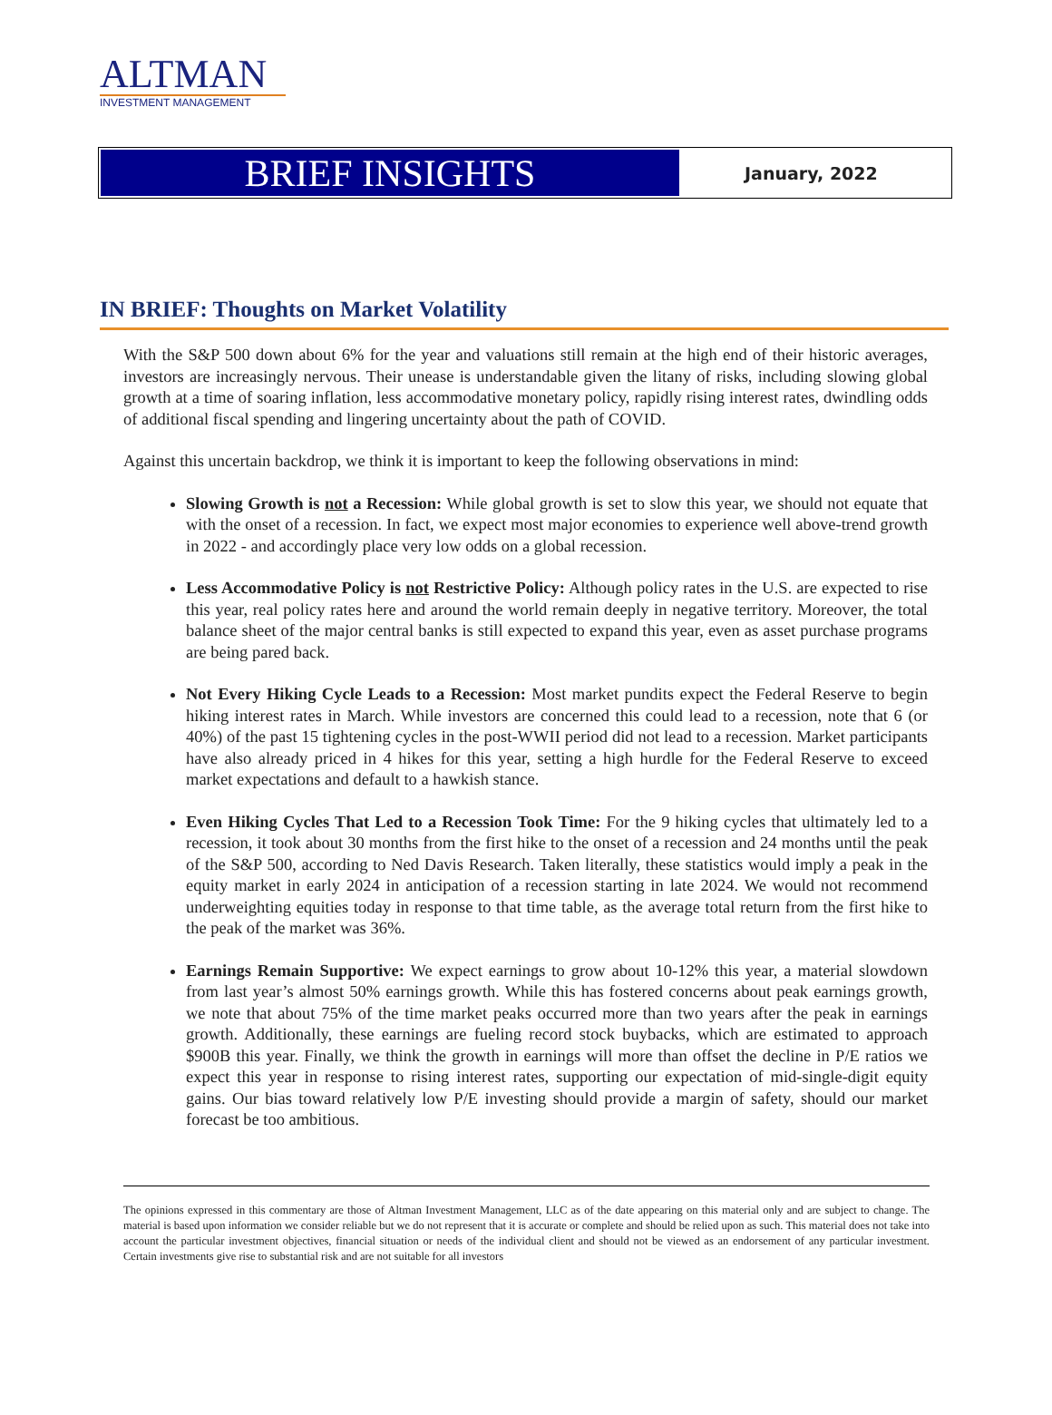ALTMAN
INVESTMENT MANAGEMENT
BRIEF INSIGHTS
January, 2022
IN BRIEF: Thoughts on Market Volatility
With the S&P 500 down about 6% for the year and valuations still remain at the high end of their historic averages, investors are increasingly nervous. Their unease is understandable given the litany of risks, including slowing global growth at a time of soaring inflation, less accommodative monetary policy, rapidly rising interest rates, dwindling odds of additional fiscal spending and lingering uncertainty about the path of COVID.
Against this uncertain backdrop, we think it is important to keep the following observations in mind:
Slowing Growth is not a Recession: While global growth is set to slow this year, we should not equate that with the onset of a recession. In fact, we expect most major economies to experience well above-trend growth in 2022 - and accordingly place very low odds on a global recession.
Less Accommodative Policy is not Restrictive Policy: Although policy rates in the U.S. are expected to rise this year, real policy rates here and around the world remain deeply in negative territory. Moreover, the total balance sheet of the major central banks is still expected to expand this year, even as asset purchase programs are being pared back.
Not Every Hiking Cycle Leads to a Recession: Most market pundits expect the Federal Reserve to begin hiking interest rates in March. While investors are concerned this could lead to a recession, note that 6 (or 40%) of the past 15 tightening cycles in the post-WWII period did not lead to a recession. Market participants have also already priced in 4 hikes for this year, setting a high hurdle for the Federal Reserve to exceed market expectations and default to a hawkish stance.
Even Hiking Cycles That Led to a Recession Took Time: For the 9 hiking cycles that ultimately led to a recession, it took about 30 months from the first hike to the onset of a recession and 24 months until the peak of the S&P 500, according to Ned Davis Research. Taken literally, these statistics would imply a peak in the equity market in early 2024 in anticipation of a recession starting in late 2024. We would not recommend underweighting equities today in response to that time table, as the average total return from the first hike to the peak of the market was 36%.
Earnings Remain Supportive: We expect earnings to grow about 10-12% this year, a material slowdown from last year’s almost 50% earnings growth. While this has fostered concerns about peak earnings growth, we note that about 75% of the time market peaks occurred more than two years after the peak in earnings growth. Additionally, these earnings are fueling record stock buybacks, which are estimated to approach $900B this year. Finally, we think the growth in earnings will more than offset the decline in P/E ratios we expect this year in response to rising interest rates, supporting our expectation of mid-single-digit equity gains. Our bias toward relatively low P/E investing should provide a margin of safety, should our market forecast be too ambitious.
The opinions expressed in this commentary are those of Altman Investment Management, LLC as of the date appearing on this material only and are subject to change. The material is based upon information we consider reliable but we do not represent that it is accurate or complete and should be relied upon as such. This material does not take into account the particular investment objectives, financial situation or needs of the individual client and should not be viewed as an endorsement of any particular investment. Certain investments give rise to substantial risk and are not suitable for all investors